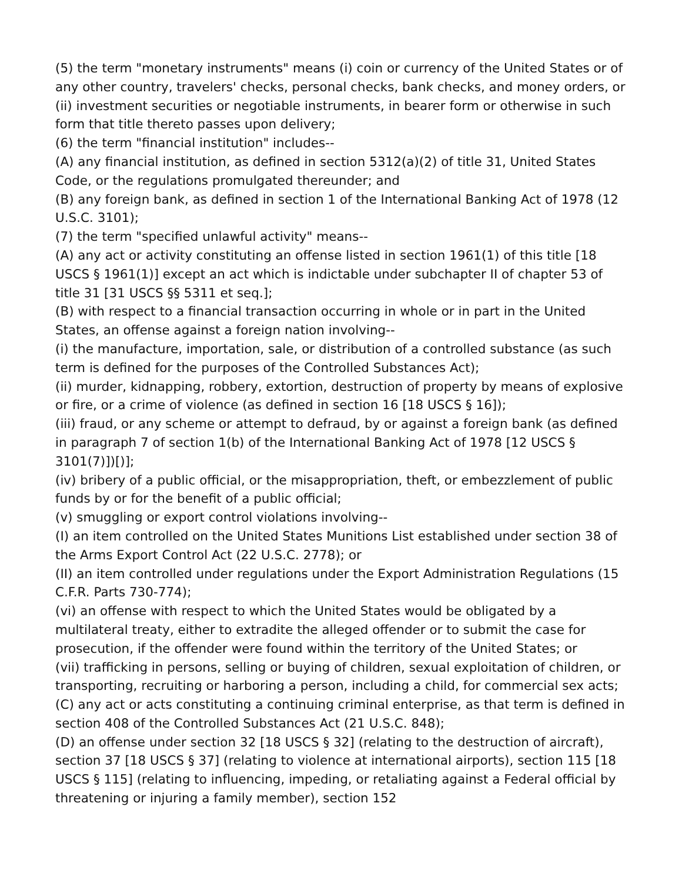(5) the term "monetary instruments" means (i) coin or currency of the United States or of any other country, travelers' checks, personal checks, bank checks, and money orders, or (ii) investment securities or negotiable instruments, in bearer form or otherwise in such form that title thereto passes upon delivery;
(6) the term "financial institution" includes--
(A) any financial institution, as defined in section 5312(a)(2) of title 31, United States Code, or the regulations promulgated thereunder; and
(B) any foreign bank, as defined in section 1 of the International Banking Act of 1978 (12 U.S.C. 3101);
(7) the term "specified unlawful activity" means--
(A) any act or activity constituting an offense listed in section 1961(1) of this title [18 USCS § 1961(1)] except an act which is indictable under subchapter II of chapter 53 of title 31 [31 USCS §§ 5311 et seq.];
(B) with respect to a financial transaction occurring in whole or in part in the United States, an offense against a foreign nation involving--
(i) the manufacture, importation, sale, or distribution of a controlled substance (as such term is defined for the purposes of the Controlled Substances Act);
(ii) murder, kidnapping, robbery, extortion, destruction of property by means of explosive or fire, or a crime of violence (as defined in section 16 [18 USCS § 16]);
(iii) fraud, or any scheme or attempt to defraud, by or against a foreign bank (as defined in paragraph 7 of section 1(b) of the International Banking Act of 1978 [12 USCS § 3101(7)])[)];
(iv) bribery of a public official, or the misappropriation, theft, or embezzlement of public funds by or for the benefit of a public official;
(v) smuggling or export control violations involving--
(I) an item controlled on the United States Munitions List established under section 38 of the Arms Export Control Act (22 U.S.C. 2778); or
(II) an item controlled under regulations under the Export Administration Regulations (15 C.F.R. Parts 730-774);
(vi) an offense with respect to which the United States would be obligated by a multilateral treaty, either to extradite the alleged offender or to submit the case for prosecution, if the offender were found within the territory of the United States; or
(vii) trafficking in persons, selling or buying of children, sexual exploitation of children, or transporting, recruiting or harboring a person, including a child, for commercial sex acts;
(C) any act or acts constituting a continuing criminal enterprise, as that term is defined in section 408 of the Controlled Substances Act (21 U.S.C. 848);
(D) an offense under section 32 [18 USCS § 32] (relating to the destruction of aircraft), section 37 [18 USCS § 37] (relating to violence at international airports), section 115 [18 USCS § 115] (relating to influencing, impeding, or retaliating against a Federal official by threatening or injuring a family member), section 152